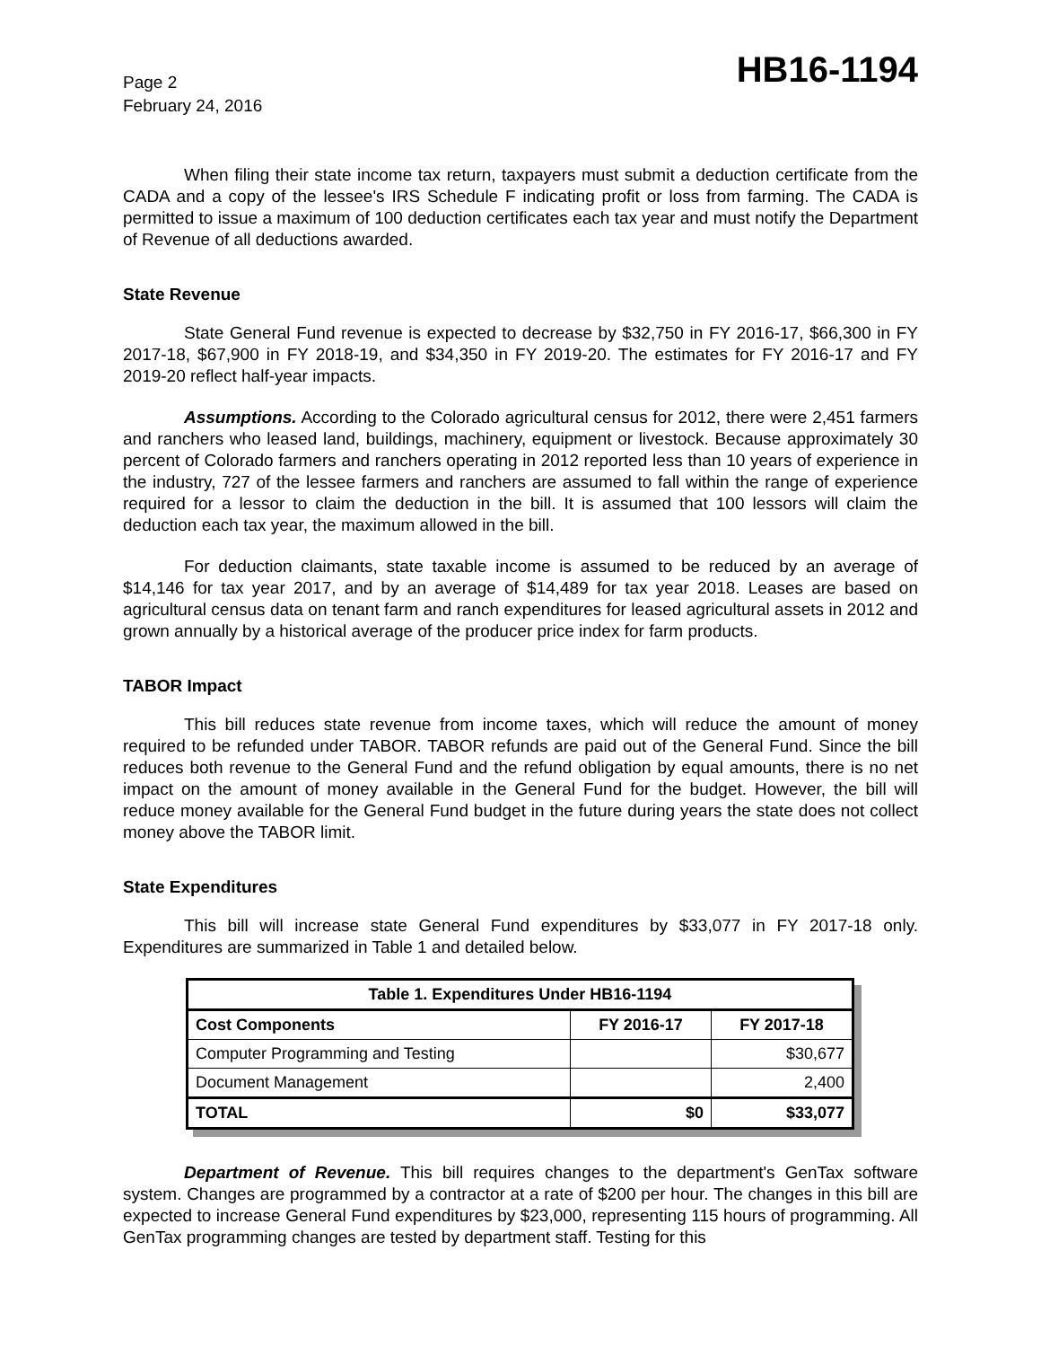Page 2
February 24, 2016
HB16-1194
When filing their state income tax return, taxpayers must submit a deduction certificate from the CADA and a copy of the lessee's IRS Schedule F indicating profit or loss from farming. The CADA is permitted to issue a maximum of 100 deduction certificates each tax year and must notify the Department of Revenue of all deductions awarded.
State Revenue
State General Fund revenue is expected to decrease by $32,750 in FY 2016-17, $66,300 in FY 2017-18, $67,900 in FY 2018-19, and $34,350 in FY 2019-20. The estimates for FY 2016-17 and FY 2019-20 reflect half-year impacts.
Assumptions. According to the Colorado agricultural census for 2012, there were 2,451 farmers and ranchers who leased land, buildings, machinery, equipment or livestock. Because approximately 30 percent of Colorado farmers and ranchers operating in 2012 reported less than 10 years of experience in the industry, 727 of the lessee farmers and ranchers are assumed to fall within the range of experience required for a lessor to claim the deduction in the bill. It is assumed that 100 lessors will claim the deduction each tax year, the maximum allowed in the bill.
For deduction claimants, state taxable income is assumed to be reduced by an average of $14,146 for tax year 2017, and by an average of $14,489 for tax year 2018. Leases are based on agricultural census data on tenant farm and ranch expenditures for leased agricultural assets in 2012 and grown annually by a historical average of the producer price index for farm products.
TABOR Impact
This bill reduces state revenue from income taxes, which will reduce the amount of money required to be refunded under TABOR. TABOR refunds are paid out of the General Fund. Since the bill reduces both revenue to the General Fund and the refund obligation by equal amounts, there is no net impact on the amount of money available in the General Fund for the budget. However, the bill will reduce money available for the General Fund budget in the future during years the state does not collect money above the TABOR limit.
State Expenditures
This bill will increase state General Fund expenditures by $33,077 in FY 2017-18 only. Expenditures are summarized in Table 1 and detailed below.
| Table 1. Expenditures Under HB16-1194 | | |
| --- | --- | --- |
| Cost Components | FY 2016-17 | FY 2017-18 |
| Computer Programming and Testing | | $30,677 |
| Document Management | | 2,400 |
| TOTAL | $0 | $33,077 |
Department of Revenue. This bill requires changes to the department's GenTax software system. Changes are programmed by a contractor at a rate of $200 per hour. The changes in this bill are expected to increase General Fund expenditures by $23,000, representing 115 hours of programming. All GenTax programming changes are tested by department staff. Testing for this